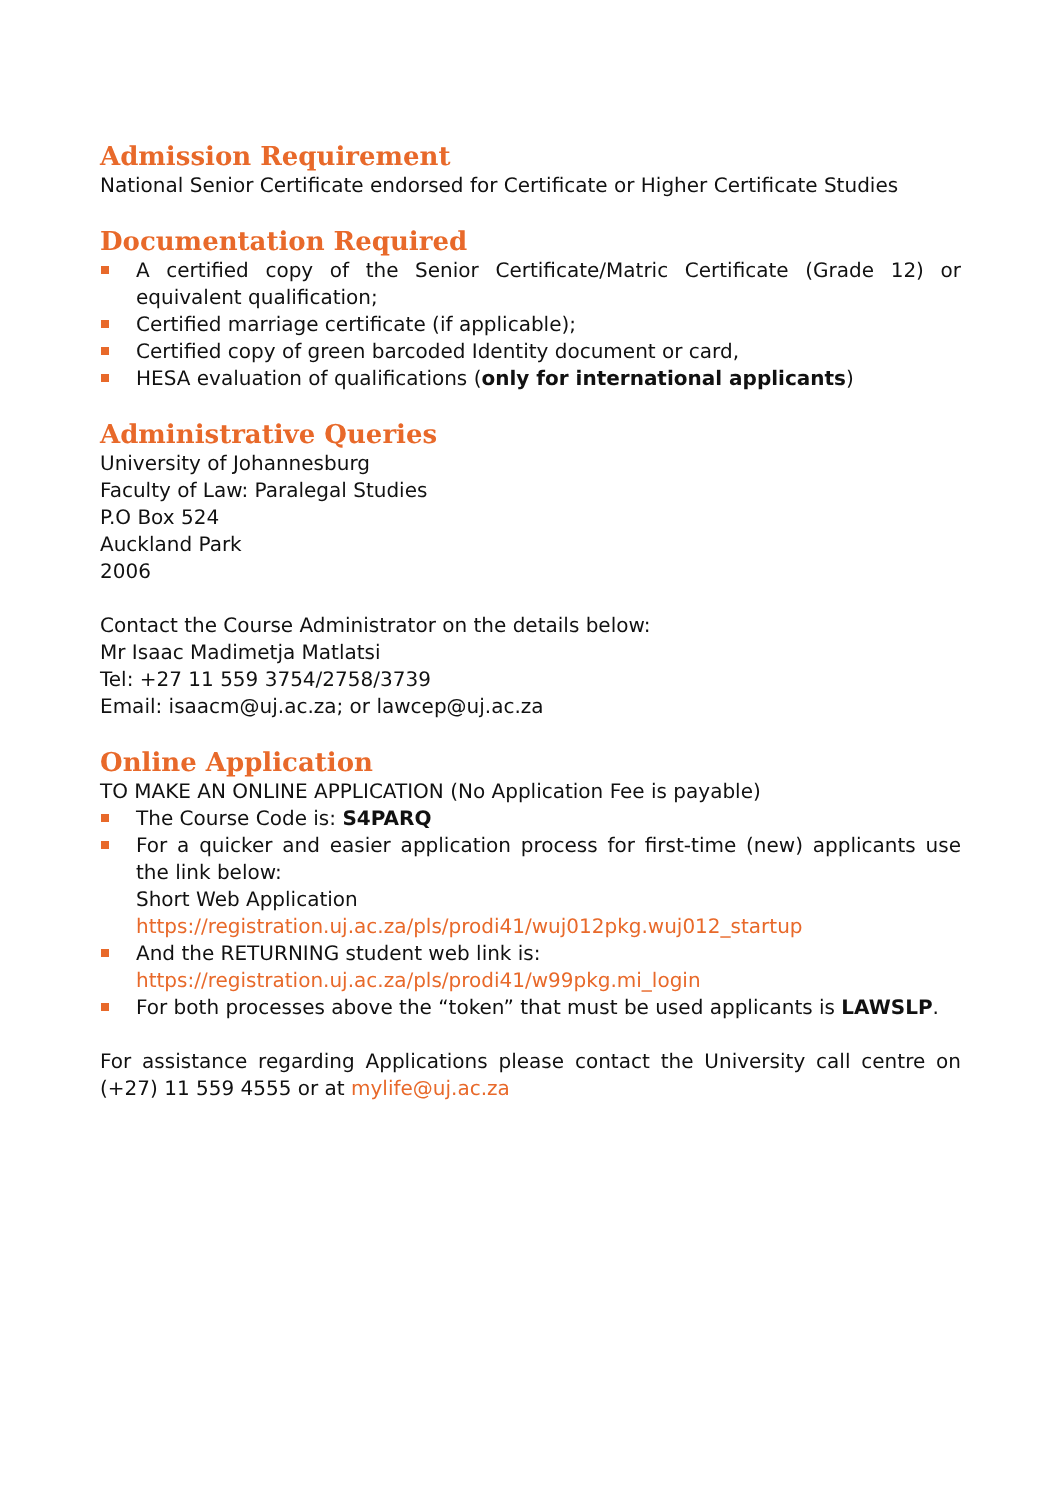Admission Requirement
National Senior Certificate endorsed for Certificate or Higher Certificate Studies
Documentation Required
A certified copy of the Senior Certificate/Matric Certificate (Grade 12) or equivalent qualification;
Certified marriage certificate (if applicable);
Certified copy of green barcoded Identity document or card,
HESA evaluation of qualifications (only for international applicants)
Administrative Queries
University of Johannesburg
Faculty of Law: Paralegal Studies
P.O Box 524
Auckland Park
2006
Contact the Course Administrator on the details below:
Mr Isaac Madimetja Matlatsi
Tel: +27 11 559 3754/2758/3739
Email: isaacm@uj.ac.za; or lawcep@uj.ac.za
Online Application
TO MAKE AN ONLINE APPLICATION (No Application Fee is payable)
The Course Code is: S4PARQ
For a quicker and easier application process for first-time (new) applicants use the link below:
Short Web Application
https://registration.uj.ac.za/pls/prodi41/wuj012pkg.wuj012_startup
And the RETURNING student web link is:
https://registration.uj.ac.za/pls/prodi41/w99pkg.mi_login
For both processes above the “token” that must be used applicants is LAWSLP.
For assistance regarding Applications please contact the University call centre on (+27) 11 559 4555 or at mylife@uj.ac.za